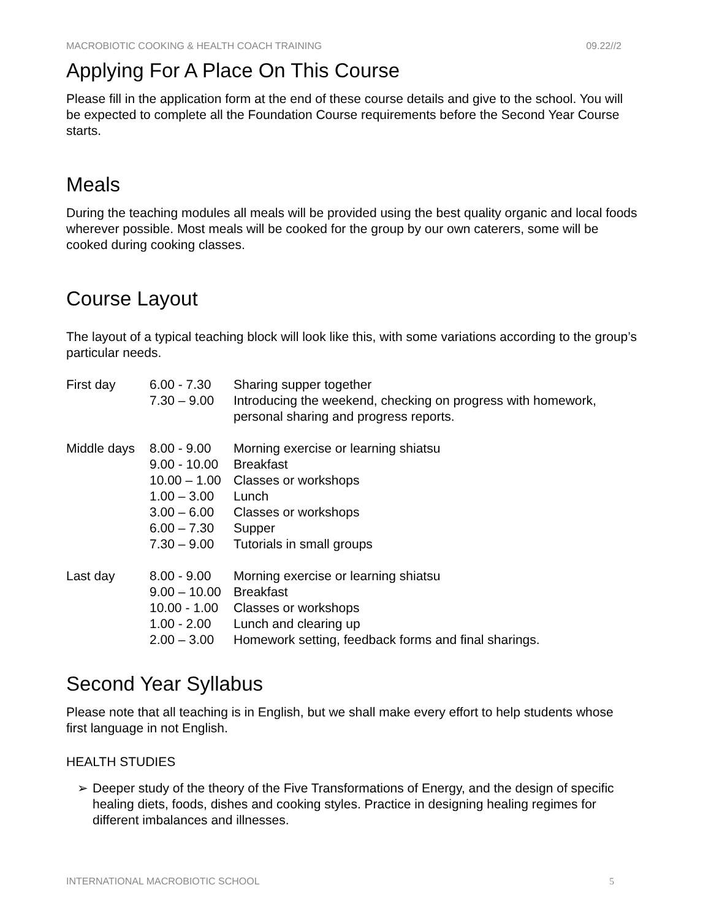MACROBIOTIC COOKING & HEALTH COACH TRAINING 09.22//2
Applying For A Place On This Course
Please fill in the application form at the end of these course details and give to the school. You will be expected to complete all the Foundation Course requirements before the Second Year Course starts.
Meals
During the teaching modules all meals will be provided using the best quality organic and local foods wherever possible. Most meals will be cooked for the group by our own caterers, some will be cooked during cooking classes.
Course Layout
The layout of a typical teaching block will look like this, with some variations according to the group’s particular needs.
| First day | 6.00 - 7.30 | Sharing supper together |
| | 7.30 – 9.00 | Introducing the weekend, checking on progress with homework, personal sharing and progress reports. |
| Middle days | 8.00 - 9.00 | Morning exercise or learning shiatsu |
| | 9.00 - 10.00 | Breakfast |
| | 10.00 – 1.00 | Classes or workshops |
| | 1.00 – 3.00 | Lunch |
| | 3.00 – 6.00 | Classes or workshops |
| | 6.00 – 7.30 | Supper |
| | 7.30 – 9.00 | Tutorials in small groups |
| Last day | 8.00 - 9.00 | Morning exercise or learning shiatsu |
| | 9.00 – 10.00 | Breakfast |
| | 10.00 - 1.00 | Classes or workshops |
| | 1.00 - 2.00 | Lunch and clearing up |
| | 2.00 – 3.00 | Homework setting, feedback forms and final sharings. |
Second Year Syllabus
Please note that all teaching is in English, but we shall make every effort to help students whose first language in not English.
HEALTH STUDIES
➢ Deeper study of the theory of the Five Transformations of Energy, and the design of specific healing diets, foods, dishes and cooking styles. Practice in designing healing regimes for different imbalances and illnesses.
INTERNATIONAL MACROBIOTIC SCHOOL 5